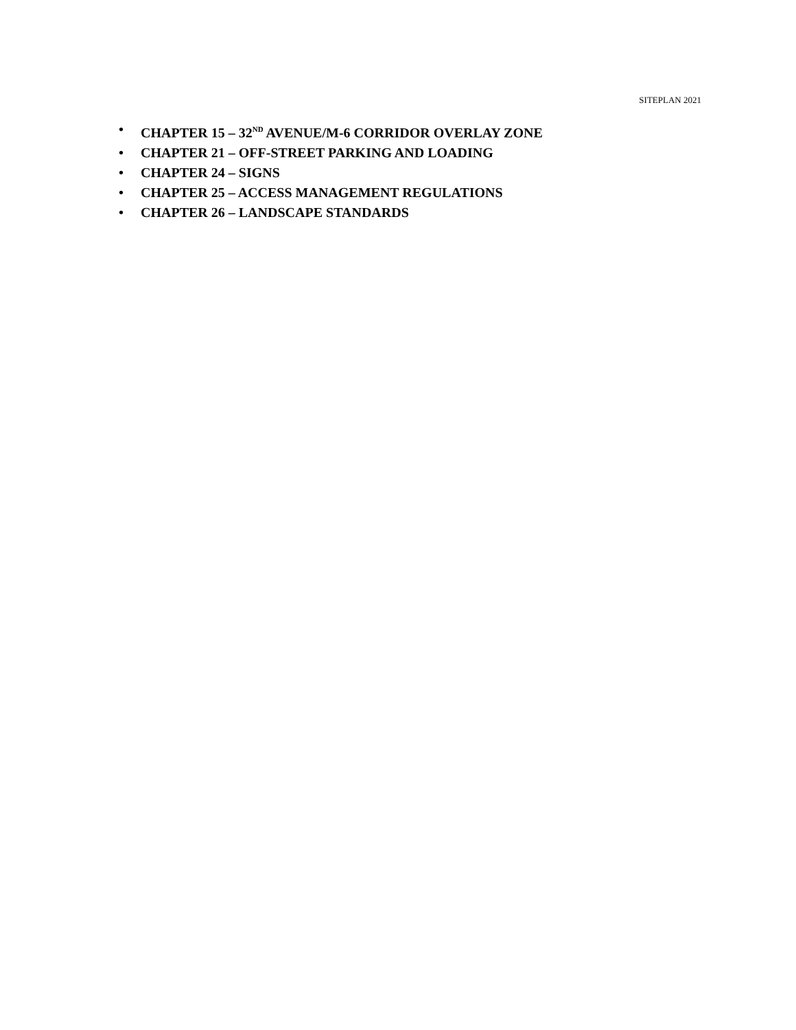SITEPLAN 2021
• CHAPTER 15 – 32<sup>ND</sup> AVENUE/M-6 CORRIDOR OVERLAY ZONE
• CHAPTER 21 – OFF-STREET PARKING AND LOADING
• CHAPTER 24 – SIGNS
• CHAPTER 25 – ACCESS MANAGEMENT REGULATIONS
• CHAPTER 26 – LANDSCAPE STANDARDS